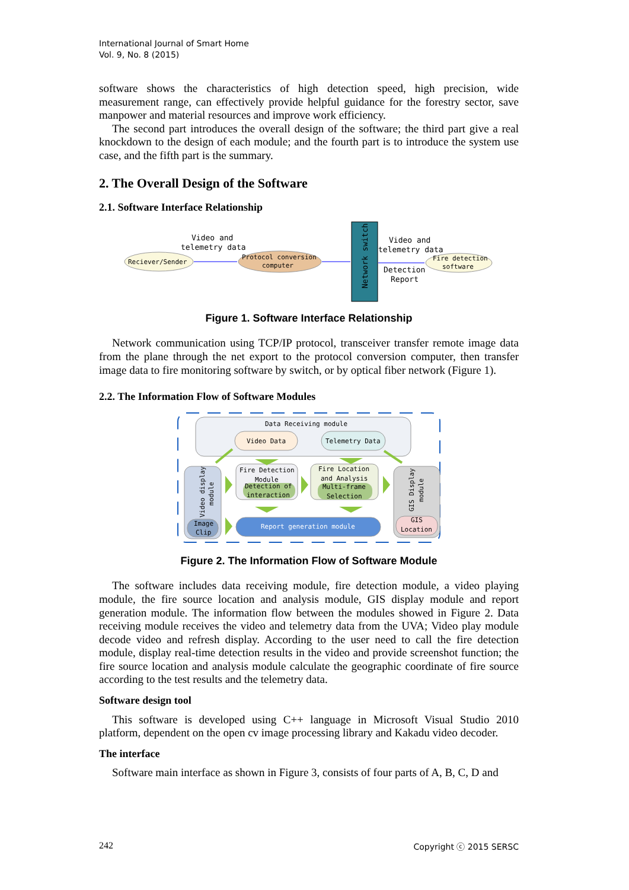International Journal of Smart Home
Vol. 9, No. 8 (2015)
software shows the characteristics of high detection speed, high precision, wide measurement range, can effectively provide helpful guidance for the forestry sector, save manpower and material resources and improve work efficiency.
The second part introduces the overall design of the software; the third part give a real knockdown to the design of each module; and the fourth part is to introduce the system use case, and the fifth part is the summary.
2. The Overall Design of the Software
2.1. Software Interface Relationship
Network switch
Reciever/Sender
Protocol conversion
computer
Fire detection
software
Video and
telemetry data
Video and
telemetry data
Detection
Report
Figure 1. Software Interface Relationship
Network communication using TCP/IP protocol, transceiver transfer remote image data from the plane through the net export to the protocol conversion computer, then transfer image data to fire monitoring software by switch, or by optical fiber network (Figure 1).
2.2. The Information Flow of Software Modules
Data Receiving module
Video Data
Telemetry Data
Video display
module
Fire Detection
Module
Detection of
interaction
Fire Location
and Analysis
Multi-frame
Selection
GIS Display
module
GIS
Location
Image
Clip
Report generation module
Figure 2. The Information Flow of Software Module
The software includes data receiving module, fire detection module, a video playing module, the fire source location and analysis module, GIS display module and report generation module. The information flow between the modules showed in Figure 2. Data receiving module receives the video and telemetry data from the UVA; Video play module decode video and refresh display. According to the user need to call the fire detection module, display real-time detection results in the video and provide screenshot function; the fire source location and analysis module calculate the geographic coordinate of fire source according to the test results and the telemetry data.
Software design tool
This software is developed using C++ language in Microsoft Visual Studio 2010 platform, dependent on the open cv image processing library and Kakadu video decoder.
The interface
Software main interface as shown in Figure 3, consists of four parts of A, B, C, D and
242 Copyright ⓒ 2015 SERSC